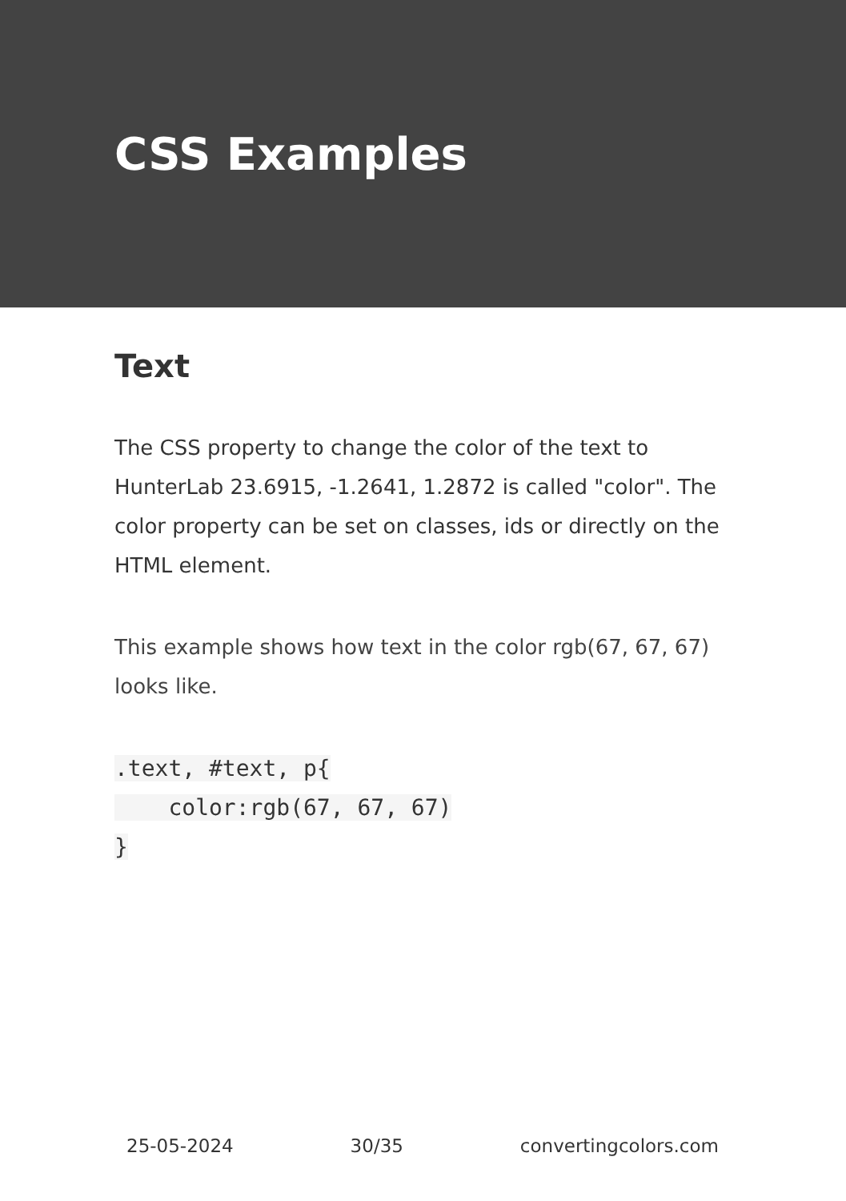CSS Examples
Text
The CSS property to change the color of the text to HunterLab 23.6915, -1.2641, 1.2872 is called "color". The color property can be set on classes, ids or directly on the HTML element.
This example shows how text in the color rgb(67, 67, 67) looks like.
.text, #text, p{
    color:rgb(67, 67, 67)
}
25-05-2024 30/35 convertingcolors.com